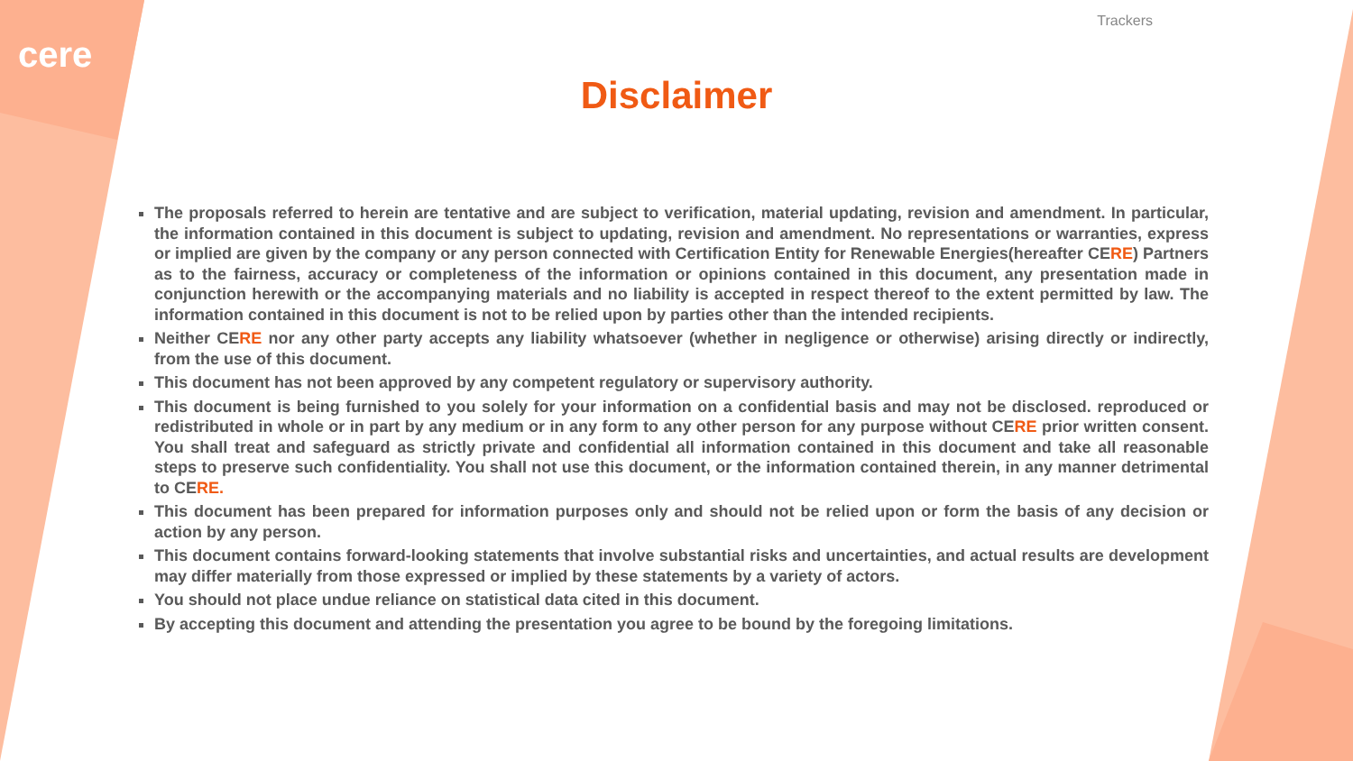cere
Trackers
Disclaimer
The proposals referred to herein are tentative and are subject to verification, material updating, revision and amendment. In particular, the information contained in this document is subject to updating, revision and amendment. No representations or warranties, express or implied are given by the company or any person connected with Certification Entity for Renewable Energies(hereafter CERE) Partners as to the fairness, accuracy or completeness of the information or opinions contained in this document, any presentation made in conjunction herewith or the accompanying materials and no liability is accepted in respect thereof to the extent permitted by law. The information contained in this document is not to be relied upon by parties other than the intended recipients.
Neither CERE nor any other party accepts any liability whatsoever (whether in negligence or otherwise) arising directly or indirectly, from the use of this document.
This document has not been approved by any competent regulatory or supervisory authority.
This document is being furnished to you solely for your information on a confidential basis and may not be disclosed. reproduced or redistributed in whole or in part by any medium or in any form to any other person for any purpose without CERE prior written consent. You shall treat and safeguard as strictly private and confidential all information contained in this document and take all reasonable steps to preserve such confidentiality. You shall not use this document, or the information contained therein, in any manner detrimental to CERE.
This document has been prepared for information purposes only and should not be relied upon or form the basis of any decision or action by any person.
This document contains forward-looking statements that involve substantial risks and uncertainties, and actual results are development may differ materially from those expressed or implied by these statements by a variety of actors.
You should not place undue reliance on statistical data cited in this document.
By accepting this document and attending the presentation you agree to be bound by the foregoing limitations.